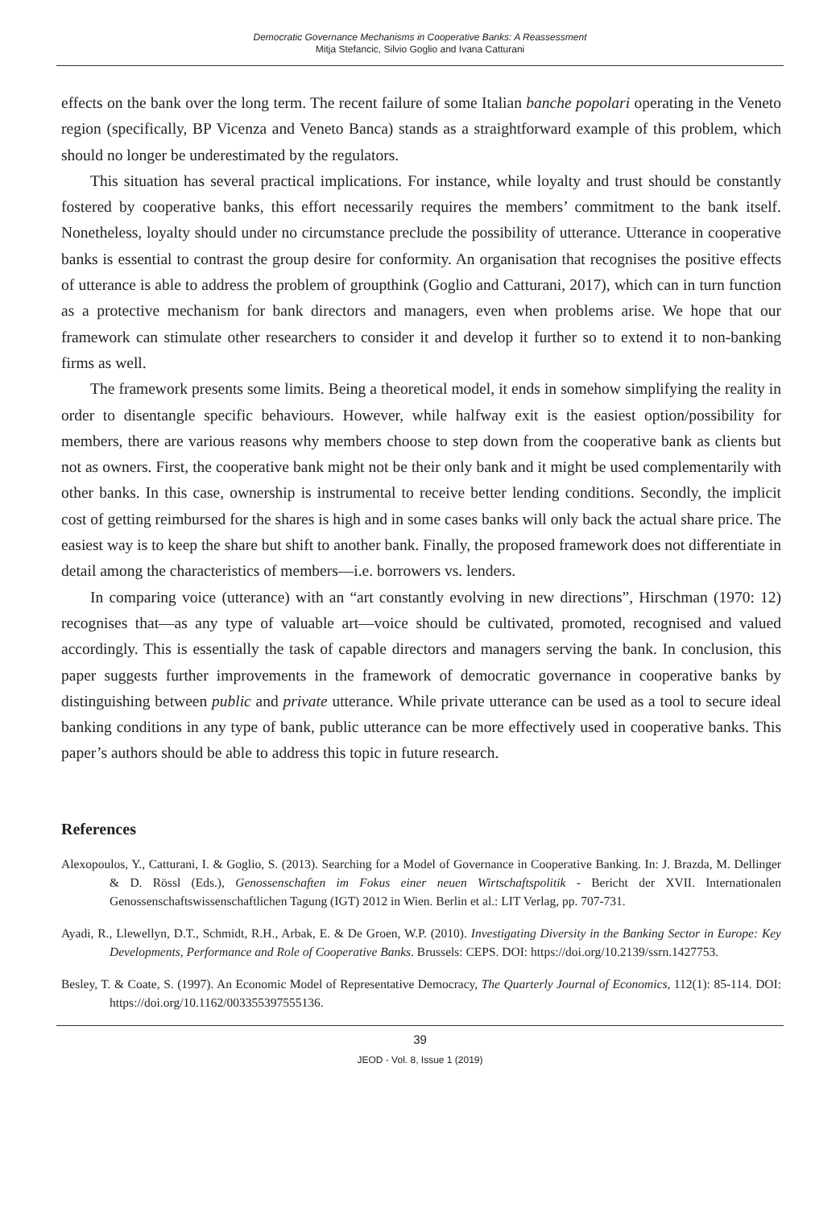Democratic Governance Mechanisms in Cooperative Banks: A Reassessment
Mitja Stefancic, Silvio Goglio and Ivana Catturani
effects on the bank over the long term. The recent failure of some Italian banche popolari operating in the Veneto region (specifically, BP Vicenza and Veneto Banca) stands as a straightforward example of this problem, which should no longer be underestimated by the regulators.
This situation has several practical implications. For instance, while loyalty and trust should be constantly fostered by cooperative banks, this effort necessarily requires the members’ commitment to the bank itself. Nonetheless, loyalty should under no circumstance preclude the possibility of utterance. Utterance in cooperative banks is essential to contrast the group desire for conformity. An organisation that recognises the positive effects of utterance is able to address the problem of groupthink (Goglio and Catturani, 2017), which can in turn function as a protective mechanism for bank directors and managers, even when problems arise. We hope that our framework can stimulate other researchers to consider it and develop it further so to extend it to non-banking firms as well.
The framework presents some limits. Being a theoretical model, it ends in somehow simplifying the reality in order to disentangle specific behaviours. However, while halfway exit is the easiest option/possibility for members, there are various reasons why members choose to step down from the cooperative bank as clients but not as owners. First, the cooperative bank might not be their only bank and it might be used complementarily with other banks. In this case, ownership is instrumental to receive better lending conditions. Secondly, the implicit cost of getting reimbursed for the shares is high and in some cases banks will only back the actual share price. The easiest way is to keep the share but shift to another bank. Finally, the proposed framework does not differentiate in detail among the characteristics of members—i.e. borrowers vs. lenders.
In comparing voice (utterance) with an “art constantly evolving in new directions”, Hirschman (1970: 12) recognises that—as any type of valuable art—voice should be cultivated, promoted, recognised and valued accordingly. This is essentially the task of capable directors and managers serving the bank. In conclusion, this paper suggests further improvements in the framework of democratic governance in cooperative banks by distinguishing between public and private utterance. While private utterance can be used as a tool to secure ideal banking conditions in any type of bank, public utterance can be more effectively used in cooperative banks. This paper’s authors should be able to address this topic in future research.
References
Alexopoulos, Y., Catturani, I. & Goglio, S. (2013). Searching for a Model of Governance in Cooperative Banking. In: J. Brazda, M. Dellinger & D. Rössl (Eds.), Genossenschaften im Fokus einer neuen Wirtschaftspolitik - Bericht der XVII. Internationalen Genossenschaftswissenschaftlichen Tagung (IGT) 2012 in Wien. Berlin et al.: LIT Verlag, pp. 707-731.
Ayadi, R., Llewellyn, D.T., Schmidt, R.H., Arbak, E. & De Groen, W.P. (2010). Investigating Diversity in the Banking Sector in Europe: Key Developments, Performance and Role of Cooperative Banks. Brussels: CEPS. DOI: https://doi.org/10.2139/ssrn.1427753.
Besley, T. & Coate, S. (1997). An Economic Model of Representative Democracy, The Quarterly Journal of Economics, 112(1): 85-114. DOI: https://doi.org/10.1162/003355397555136.
39
JEOD - Vol. 8, Issue 1 (2019)